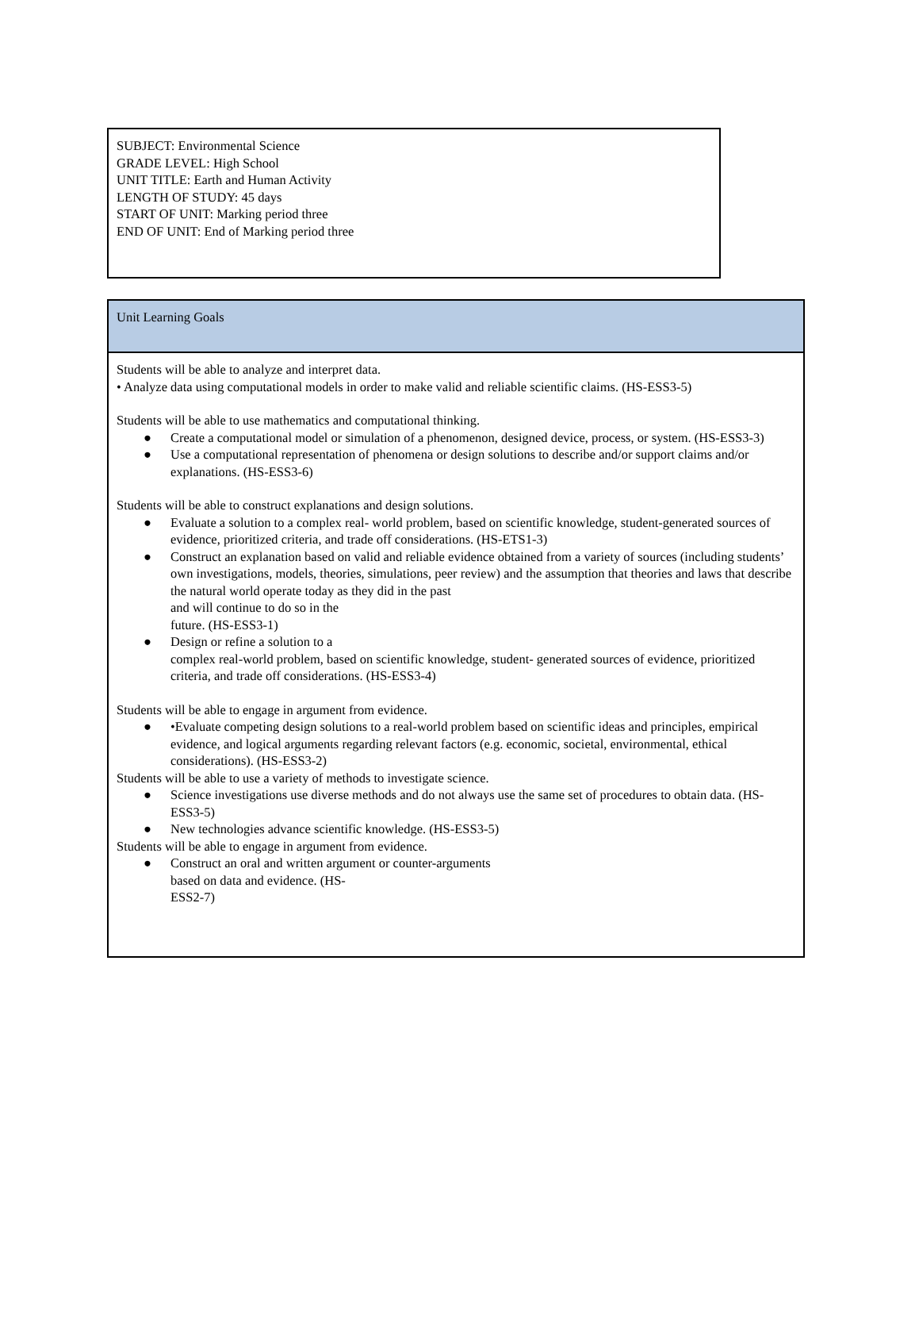SUBJECT: Environmental Science
GRADE LEVEL: High School
UNIT TITLE: Earth and Human Activity
LENGTH OF STUDY: 45 days
START OF UNIT: Marking period three
END OF UNIT: End of Marking period three
| Unit Learning Goals |
| --- |
| Students will be able to analyze and interpret data. • Analyze data using computational models in order to make valid and reliable scientific claims. (HS-ESS3-5) Students will be able to use mathematics and computational thinking. ● Create a computational model or simulation of a phenomenon, designed device, process, or system. (HS-ESS3-3) ● Use a computational representation of phenomena or design solutions to describe and/or support claims and/or explanations. (HS-ESS3-6) Students will be able to construct explanations and design solutions. ● Evaluate a solution to a complex real- world problem, based on scientific knowledge, student-generated sources of evidence, prioritized criteria, and trade off considerations. (HS-ETS1-3) ● Construct an explanation based on valid and reliable evidence obtained from a variety of sources (including students’ own investigations, models, theories, simulations, peer review) and the assumption that theories and laws that describe the natural world operate today as they did in the past and will continue to do so in the future. (HS-ESS3-1) ● Design or refine a solution to a complex real-world problem, based on scientific knowledge, student- generated sources of evidence, prioritized criteria, and trade off considerations. (HS-ESS3-4) Students will be able to engage in argument from evidence. ● •Evaluate competing design solutions to a real-world problem based on scientific ideas and principles, empirical evidence, and logical arguments regarding relevant factors (e.g. economic, societal, environmental, ethical considerations). (HS-ESS3-2) Students will be able to use a variety of methods to investigate science. ● Science investigations use diverse methods and do not always use the same set of procedures to obtain data. (HS-ESS3-5) ● New technologies advance scientific knowledge. (HS-ESS3-5) Students will be able to engage in argument from evidence. ● Construct an oral and written argument or counter-arguments based on data and evidence. (HS- ESS2-7) |